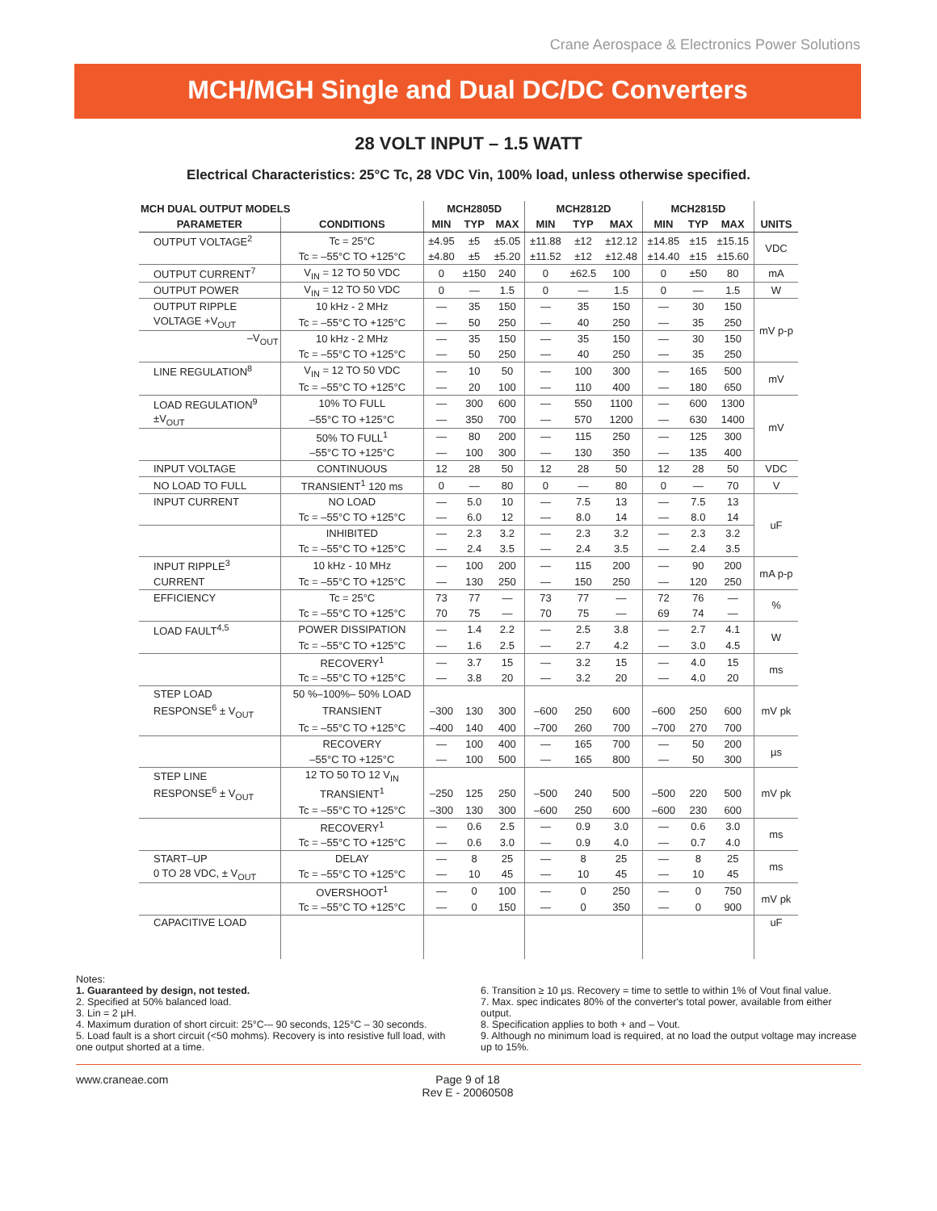Crane Aerospace & Electronics Power Solutions
MCH/MGH Single and Dual DC/DC Converters
28 VOLT INPUT – 1.5 WATT
Electrical Characteristics: 25°C Tc, 28 VDC Vin, 100% load, unless otherwise specified.
| MCH DUAL OUTPUT MODELS | | MCH2805D | | | MCH2812D | | | MCH2815D | | | |
| --- | --- | --- | --- | --- | --- | --- | --- | --- | --- | --- | --- |
| PARAMETER | CONDITIONS | MIN | TYP | MAX | MIN | TYP | MAX | MIN | TYP | MAX | UNITS |
| OUTPUT VOLTAGE<sup>2</sup> | Tc = 25°C | ±4.95 | ±5 | ±5.05 | ±11.88 | ±12 | ±12.12 | ±14.85 | ±15 | ±15.15 | VDC |
| | Tc = –55°C TO +125°C | ±4.80 | ±5 | ±5.20 | ±11.52 | ±12 | ±12.48 | ±14.40 | ±15 | ±15.60 | |
| OUTPUT CURRENT<sup>7</sup> | V<sub>IN</sub> = 12 TO 50 VDC | 0 | ±150 | 240 | 0 | ±62.5 | 100 | 0 | ±50 | 80 | mA |
| OUTPUT POWER | V<sub>IN</sub> = 12 TO 50 VDC | 0 | — | 1.5 | 0 | — | 1.5 | 0 | — | 1.5 | W |
| OUTPUT RIPPLE | 10 kHz - 2 MHz | — | 35 | 150 | — | 35 | 150 | — | 30 | 150 | mV p-p |
| VOLTAGE +V<sub>OUT</sub> | Tc = –55°C TO +125°C | — | 50 | 250 | — | 40 | 250 | — | 35 | 250 | |
| –V<sub>OUT</sub> | 10 kHz - 2 MHz | — | 35 | 150 | — | 35 | 150 | — | 30 | 150 | |
| | Tc = –55°C TO +125°C | — | 50 | 250 | — | 40 | 250 | — | 35 | 250 | |
| LINE REGULATION<sup>8</sup> | V<sub>IN</sub> = 12 TO 50 VDC | — | 10 | 50 | — | 100 | 300 | — | 165 | 500 | mV |
| | Tc = –55°C TO +125°C | — | 20 | 100 | — | 110 | 400 | — | 180 | 650 | |
| LOAD REGULATION<sup>9</sup> | 10% TO FULL | — | 300 | 600 | — | 550 | 1100 | — | 600 | 1300 | mV |
| ±V<sub>OUT</sub> | –55°C TO +125°C | — | 350 | 700 | — | 570 | 1200 | — | 630 | 1400 | |
| | 50% TO FULL<sup>1</sup> | — | 80 | 200 | — | 115 | 250 | — | 125 | 300 | |
| | –55°C TO +125°C | — | 100 | 300 | — | 130 | 350 | — | 135 | 400 | |
| INPUT VOLTAGE | CONTINUOUS | 12 | 28 | 50 | 12 | 28 | 50 | 12 | 28 | 50 | VDC |
| NO LOAD TO FULL | TRANSIENT<sup>1</sup> 120 ms | 0 | — | 80 | 0 | — | 80 | 0 | — | 70 | V |
| INPUT CURRENT | NO LOAD | — | 5.0 | 10 | — | 7.5 | 13 | — | 7.5 | 13 | uF |
| | Tc = –55°C TO +125°C | — | 6.0 | 12 | — | 8.0 | 14 | — | 8.0 | 14 | |
| | INHIBITED | — | 2.3 | 3.2 | — | 2.3 | 3.2 | — | 2.3 | 3.2 | |
| | Tc = –55°C TO +125°C | — | 2.4 | 3.5 | — | 2.4 | 3.5 | — | 2.4 | 3.5 | |
| INPUT RIPPLE<sup>3</sup> | 10 kHz - 10 MHz | — | 100 | 200 | — | 115 | 200 | — | 90 | 200 | mA p-p |
| CURRENT | Tc = –55°C TO +125°C | — | 130 | 250 | — | 150 | 250 | — | 120 | 250 | |
| EFFICIENCY | Tc = 25°C | 73 | 77 | — | 73 | 77 | — | 72 | 76 | — | % |
| | Tc = –55°C TO +125°C | 70 | 75 | — | 70 | 75 | — | 69 | 74 | — | |
| LOAD FAULT<sup>4,5</sup> | POWER DISSIPATION | — | 1.4 | 2.2 | — | 2.5 | 3.8 | — | 2.7 | 4.1 | W |
| | Tc = –55°C TO +125°C | — | 1.6 | 2.5 | — | 2.7 | 4.2 | — | 3.0 | 4.5 | |
| | RECOVERY<sup>1</sup> | — | 3.7 | 15 | — | 3.2 | 15 | — | 4.0 | 15 | ms |
| | Tc = –55°C TO +125°C | — | 3.8 | 20 | — | 3.2 | 20 | — | 4.0 | 20 | |
| STEP LOAD | 50 %–100%– 50% LOAD | | | | | | | | | | mV pk |
| RESPONSE<sup>6</sup> ± V<sub>OUT</sub> | TRANSIENT | –300 | 130 | 300 | –600 | 250 | 600 | –600 | 250 | 600 | |
| | Tc = –55°C TO +125°C | –400 | 140 | 400 | –700 | 260 | 700 | –700 | 270 | 700 | |
| | RECOVERY | — | 100 | 400 | — | 165 | 700 | — | 50 | 200 | µs |
| | –55°C TO +125°C | — | 100 | 500 | — | 165 | 800 | — | 50 | 300 | |
| STEP LINE | 12 TO 50 TO 12 V<sub>IN</sub> | | | | | | | | | | mV pk |
| RESPONSE<sup>6</sup> ± V<sub>OUT</sub> | TRANSIENT<sup>1</sup> | –250 | 125 | 250 | –500 | 240 | 500 | –500 | 220 | 500 | |
| | Tc = –55°C TO +125°C | –300 | 130 | 300 | –600 | 250 | 600 | –600 | 230 | 600 | |
| | RECOVERY<sup>1</sup> | — | 0.6 | 2.5 | — | 0.9 | 3.0 | — | 0.6 | 3.0 | ms |
| | Tc = –55°C TO +125°C | — | 0.6 | 3.0 | — | 0.9 | 4.0 | — | 0.7 | 4.0 | |
| START–UP | DELAY | — | 8 | 25 | — | 8 | 25 | — | 8 | 25 | ms |
| 0 TO 28 VDC, ± V<sub>OUT</sub> | Tc = –55°C TO +125°C | — | 10 | 45 | — | 10 | 45 | — | 10 | 45 | |
| | OVERSHOOT<sup>1</sup> | — | 0 | 100 | — | 0 | 250 | — | 0 | 750 | mV pk |
| | Tc = –55°C TO +125°C | — | 0 | 150 | — | 0 | 350 | — | 0 | 900 | |
| CAPACITIVE LOAD | | | | | | | | | | | uF |
Notes:
1. Guaranteed by design, not tested.
2. Specified at 50% balanced load.
3. Lin = 2 µH.
4. Maximum duration of short circuit: 25°C-– 90 seconds, 125°C – 30 seconds.
5. Load fault is a short circuit (<50 mohms). Recovery is into resistive full load, with one output shorted at a time.
6. Transition ≥ 10 µs. Recovery = time to settle to within 1% of Vout final value.
7. Max. spec indicates 80% of the converter's total power, available from either output.
8. Specification applies to both + and – Vout.
9. Although no minimum load is required, at no load the output voltage may increase up to 15%.
www.craneae.com Page 9 of 18
Rev E - 20060508